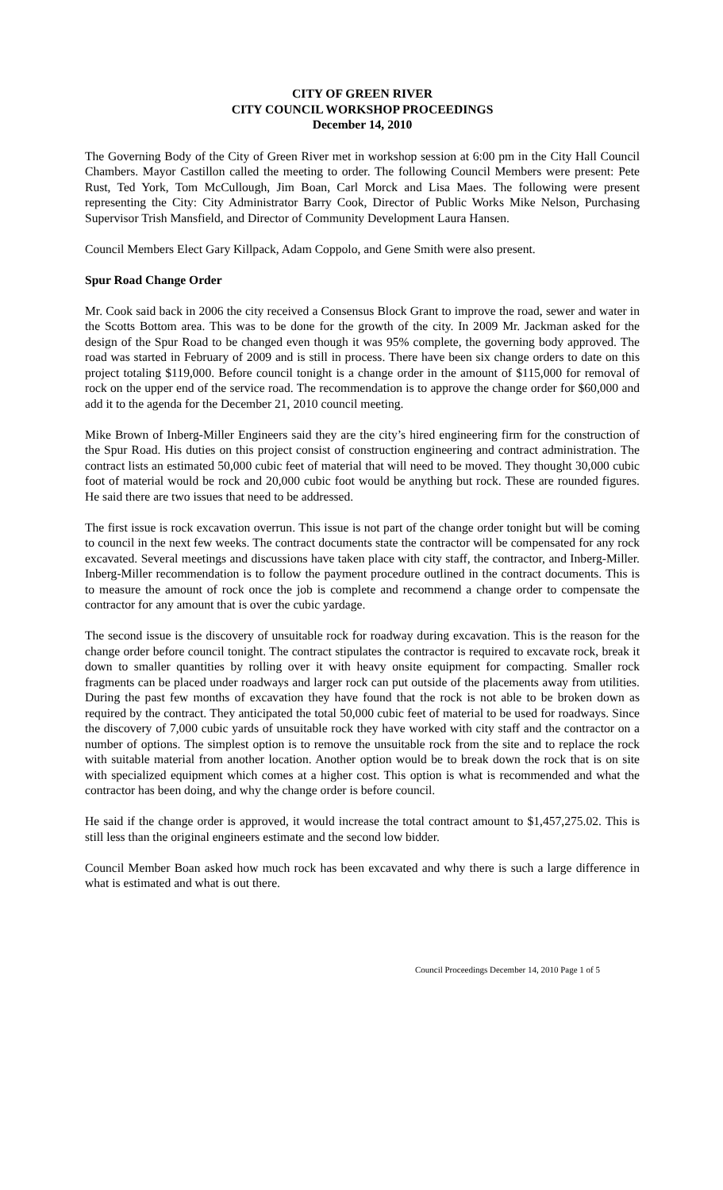CITY OF GREEN RIVER
CITY COUNCIL WORKSHOP PROCEEDINGS
December 14, 2010
The Governing Body of the City of Green River met in workshop session at 6:00 pm in the City Hall Council Chambers. Mayor Castillon called the meeting to order. The following Council Members were present: Pete Rust, Ted York, Tom McCullough, Jim Boan, Carl Morck and Lisa Maes. The following were present representing the City: City Administrator Barry Cook, Director of Public Works Mike Nelson, Purchasing Supervisor Trish Mansfield, and Director of Community Development Laura Hansen.
Council Members Elect Gary Killpack, Adam Coppolo, and Gene Smith were also present.
Spur Road Change Order
Mr. Cook said back in 2006 the city received a Consensus Block Grant to improve the road, sewer and water in the Scotts Bottom area. This was to be done for the growth of the city. In 2009 Mr. Jackman asked for the design of the Spur Road to be changed even though it was 95% complete, the governing body approved. The road was started in February of 2009 and is still in process. There have been six change orders to date on this project totaling $119,000. Before council tonight is a change order in the amount of $115,000 for removal of rock on the upper end of the service road. The recommendation is to approve the change order for $60,000 and add it to the agenda for the December 21, 2010 council meeting.
Mike Brown of Inberg-Miller Engineers said they are the city’s hired engineering firm for the construction of the Spur Road. His duties on this project consist of construction engineering and contract administration. The contract lists an estimated 50,000 cubic feet of material that will need to be moved. They thought 30,000 cubic foot of material would be rock and 20,000 cubic foot would be anything but rock. These are rounded figures. He said there are two issues that need to be addressed.
The first issue is rock excavation overrun. This issue is not part of the change order tonight but will be coming to council in the next few weeks. The contract documents state the contractor will be compensated for any rock excavated. Several meetings and discussions have taken place with city staff, the contractor, and Inberg-Miller. Inberg-Miller recommendation is to follow the payment procedure outlined in the contract documents. This is to measure the amount of rock once the job is complete and recommend a change order to compensate the contractor for any amount that is over the cubic yardage.
The second issue is the discovery of unsuitable rock for roadway during excavation. This is the reason for the change order before council tonight. The contract stipulates the contractor is required to excavate rock, break it down to smaller quantities by rolling over it with heavy onsite equipment for compacting. Smaller rock fragments can be placed under roadways and larger rock can put outside of the placements away from utilities. During the past few months of excavation they have found that the rock is not able to be broken down as required by the contract. They anticipated the total 50,000 cubic feet of material to be used for roadways. Since the discovery of 7,000 cubic yards of unsuitable rock they have worked with city staff and the contractor on a number of options. The simplest option is to remove the unsuitable rock from the site and to replace the rock with suitable material from another location. Another option would be to break down the rock that is on site with specialized equipment which comes at a higher cost. This option is what is recommended and what the contractor has been doing, and why the change order is before council.
He said if the change order is approved, it would increase the total contract amount to $1,457,275.02. This is still less than the original engineers estimate and the second low bidder.
Council Member Boan asked how much rock has been excavated and why there is such a large difference in what is estimated and what is out there.
Council Proceedings December 14, 2010 Page 1 of 5